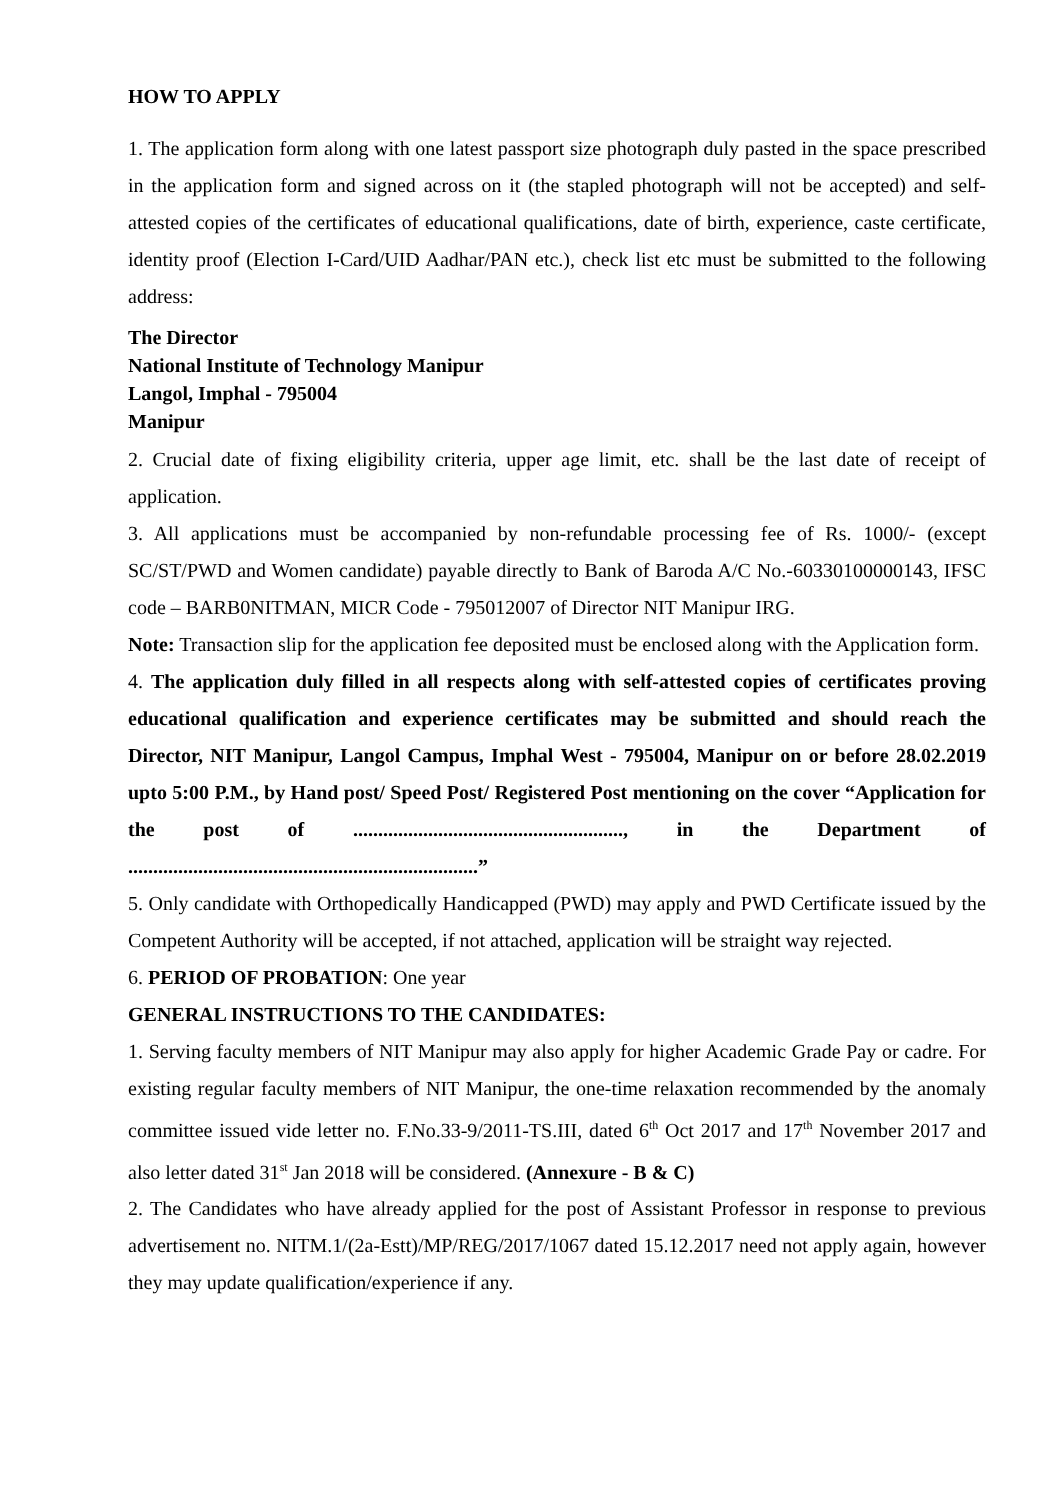HOW TO APPLY
1. The application form along with one latest passport size photograph duly pasted in the space prescribed in the application form and signed across on it (the stapled photograph will not be accepted) and self-attested copies of the certificates of educational qualifications, date of birth, experience, caste certificate, identity proof (Election I-Card/UID Aadhar/PAN etc.), check list etc must be submitted to the following address:
The Director
National Institute of Technology Manipur
Langol, Imphal - 795004
Manipur
2. Crucial date of fixing eligibility criteria, upper age limit, etc. shall be the last date of receipt of application.
3. All applications must be accompanied by non-refundable processing fee of Rs. 1000/- (except SC/ST/PWD and Women candidate) payable directly to Bank of Baroda A/C No.-60330100000143, IFSC code – BARB0NITMAN, MICR Code - 795012007 of Director NIT Manipur IRG.
Note: Transaction slip for the application fee deposited must be enclosed along with the Application form.
4. The application duly filled in all respects along with self-attested copies of certificates proving educational qualification and experience certificates may be submitted and should reach the Director, NIT Manipur, Langol Campus, Imphal West - 795004, Manipur on or before 28.02.2019 upto 5:00 P.M., by Hand post/ Speed Post/ Registered Post mentioning on the cover “Application for the post of ......................................................, in the Department of ......................................................................”
5. Only candidate with Orthopedically Handicapped (PWD) may apply and PWD Certificate issued by the Competent Authority will be accepted, if not attached, application will be straight way rejected.
6. PERIOD OF PROBATION: One year
GENERAL INSTRUCTIONS TO THE CANDIDATES:
1. Serving faculty members of NIT Manipur may also apply for higher Academic Grade Pay or cadre. For existing regular faculty members of NIT Manipur, the one-time relaxation recommended by the anomaly committee issued vide letter no. F.No.33-9/2011-TS.III, dated 6<sup>th</sup> Oct 2017 and 17<sup>th</sup> November 2017 and also letter dated 31<sup>st</sup> Jan 2018 will be considered. (Annexure - B & C)
2. The Candidates who have already applied for the post of Assistant Professor in response to previous advertisement no. NITM.1/(2a-Estt)/MP/REG/2017/1067 dated 15.12.2017 need not apply again, however they may update qualification/experience if any.